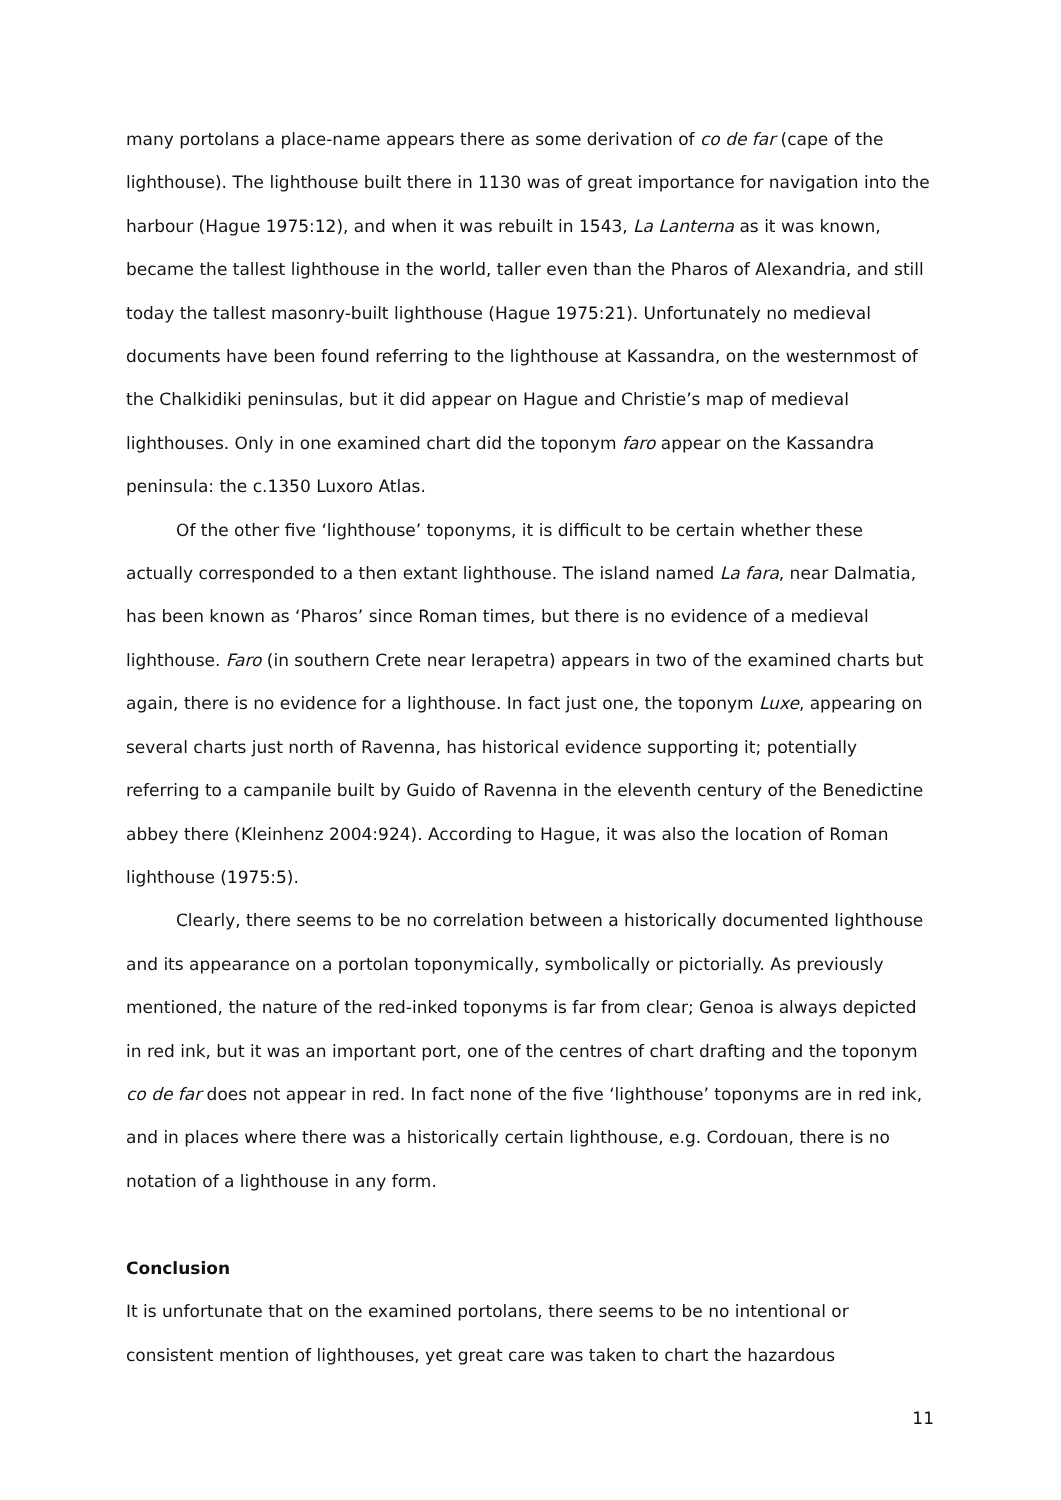many portolans a place-name appears there as some derivation of co de far (cape of the lighthouse). The lighthouse built there in 1130 was of great importance for navigation into the harbour (Hague 1975:12), and when it was rebuilt in 1543, La Lanterna as it was known, became the tallest lighthouse in the world, taller even than the Pharos of Alexandria, and still today the tallest masonry-built lighthouse (Hague 1975:21). Unfortunately no medieval documents have been found referring to the lighthouse at Kassandra, on the westernmost of the Chalkidiki peninsulas, but it did appear on Hague and Christie’s map of medieval lighthouses. Only in one examined chart did the toponym faro appear on the Kassandra peninsula: the c.1350 Luxoro Atlas.
Of the other five ‘lighthouse’ toponyms, it is difficult to be certain whether these actually corresponded to a then extant lighthouse. The island named La fara, near Dalmatia, has been known as ‘Pharos’ since Roman times, but there is no evidence of a medieval lighthouse. Faro (in southern Crete near Ierapetra) appears in two of the examined charts but again, there is no evidence for a lighthouse. In fact just one, the toponym Luxe, appearing on several charts just north of Ravenna, has historical evidence supporting it; potentially referring to a campanile built by Guido of Ravenna in the eleventh century of the Benedictine abbey there (Kleinhenz 2004:924). According to Hague, it was also the location of Roman lighthouse (1975:5).
Clearly, there seems to be no correlation between a historically documented lighthouse and its appearance on a portolan toponymically, symbolically or pictorially. As previously mentioned, the nature of the red-inked toponyms is far from clear; Genoa is always depicted in red ink, but it was an important port, one of the centres of chart drafting and the toponym co de far does not appear in red. In fact none of the five ‘lighthouse’ toponyms are in red ink, and in places where there was a historically certain lighthouse, e.g. Cordouan, there is no notation of a lighthouse in any form.
Conclusion
It is unfortunate that on the examined portolans, there seems to be no intentional or consistent mention of lighthouses, yet great care was taken to chart the hazardous
11